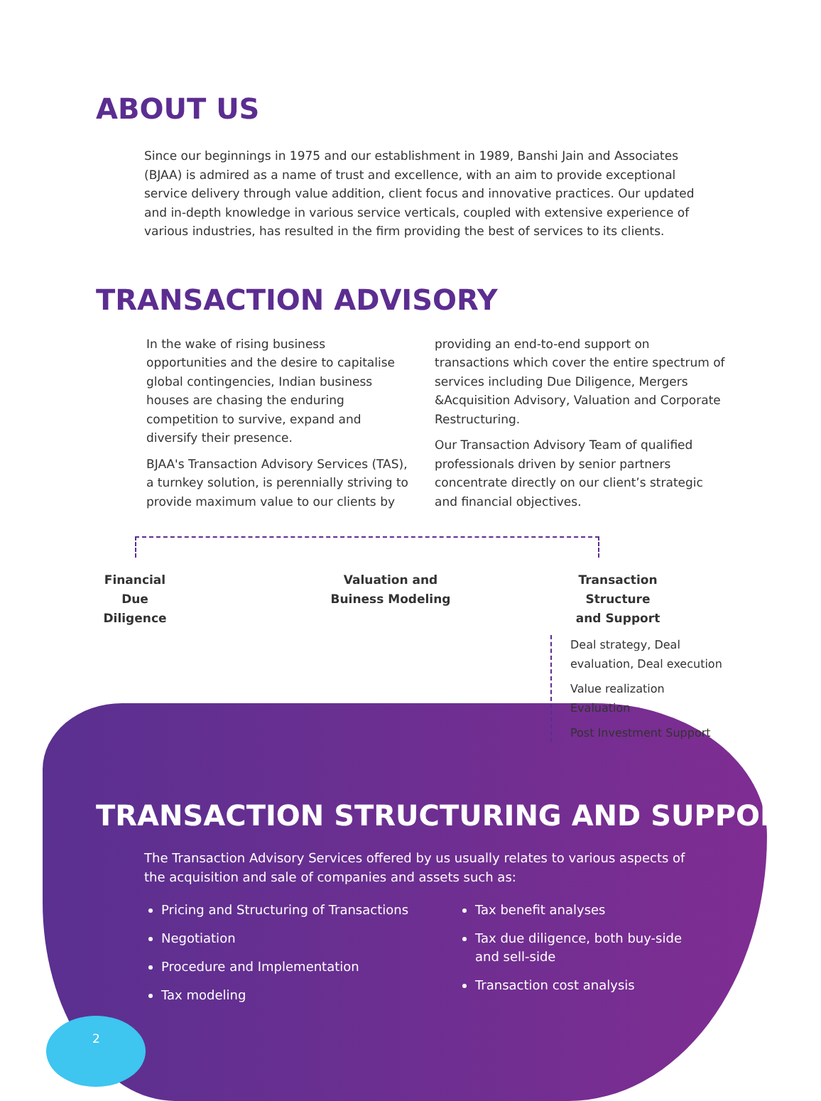ABOUT US
Since our beginnings in 1975 and our establishment in 1989, Banshi Jain and Associates (BJAA) is admired as a name of trust and excellence, with an aim to provide exceptional service delivery through value addition, client focus and innovative practices. Our updated and in-depth knowledge in various service verticals, coupled with extensive experience of various industries, has resulted in the firm providing the best of services to its clients.
TRANSACTION ADVISORY
In the wake of rising business opportunities and the desire to capitalise global contingencies, Indian business houses are chasing the enduring competition to survive, expand and diversify their presence.
BJAA's Transaction Advisory Services (TAS), a turnkey solution, is perennially striving to provide maximum value to our clients by
providing an end-to-end support on transactions which cover the entire spectrum of services including Due Diligence, Mergers &Acquisition Advisory, Valuation and Corporate Restructuring.
Our Transaction Advisory Team of qualified professionals driven by senior partners concentrate directly on our client’s strategic and financial objectives.
Financial
Due Diligence
Valuation and
Buiness Modeling
Transaction Structure
and Support
Deal strategy, Deal evaluation, Deal execution
Value realization Evaluation
Post Investment Support
TRANSACTION STRUCTURING AND SUPPORT
The Transaction Advisory Services offered by us usually relates to various aspects of the acquisition and sale of companies and assets such as:
Pricing and Structuring of Transactions
Negotiation
Procedure and Implementation
Tax modeling
Tax benefit analyses
Tax due diligence, both buy-side and sell-side
Transaction cost analysis
2